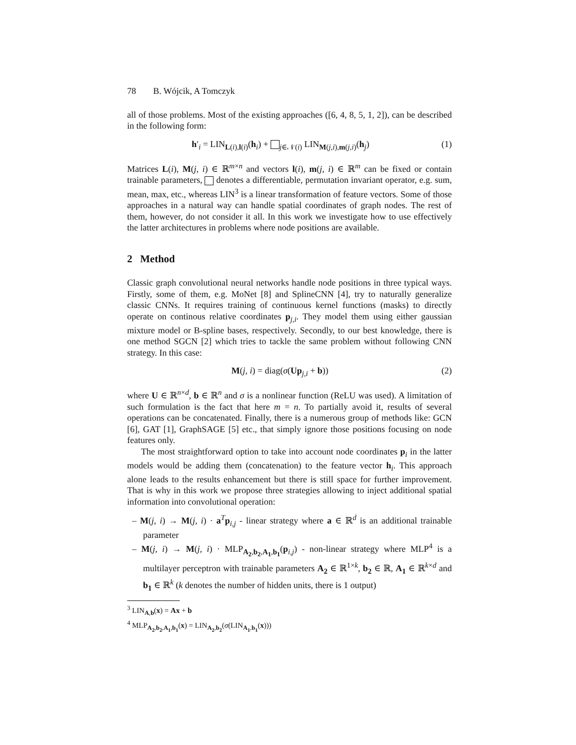78 B. Wójcik, A Tomczyk
all of those problems. Most of the existing approaches ([6, 4, 8, 5, 1, 2]), can be described in the following form:
h′<sub>i</sub> = LIN<sub>L(i),l(i)</sub>(h<sub>i</sub>) + <sub>j∈𝒩(i)</sub> LIN<sub>M(j,i),m(j,i)</sub>(h<sub>j</sub>) (1)
Matrices L(i), M(j, i) ∈ ℝ<sup>m×n</sup> and vectors l(i), m(j, i) ∈ ℝ<sup>m</sup> can be fixed or contain trainable parameters, denotes a differentiable, permutation invariant operator, e.g. sum, mean, max, etc., whereas LIN<sup>3</sup> is a linear transformation of feature vectors. Some of those approaches in a natural way can handle spatial coordinates of graph nodes. The rest of them, however, do not consider it all. In this work we investigate how to use effectively the latter architectures in problems where node positions are available.
2 Method
Classic graph convolutional neural networks handle node positions in three typical ways. Firstly, some of them, e.g. MoNet [8] and SplineCNN [4], try to naturally generalize classic CNNs. It requires training of continuous kernel functions (masks) to directly operate on continous relative coordinates p<sub>j,i</sub>. They model them using either gaussian mixture model or B-spline bases, respectively. Secondly, to our best knowledge, there is one method SGCN [2] which tries to tackle the same problem without following CNN strategy. In this case:
M(j, i) = diag(σ(Up<sub>j,i</sub> + b)) (2)
where U ∈ ℝ<sup>n×d</sup>, b ∈ ℝ<sup>n</sup> and σ is a nonlinear function (ReLU was used). A limitation of such formulation is the fact that here m = n. To partially avoid it, results of several operations can be concatenated. Finally, there is a numerous group of methods like: GCN [6], GAT [1], GraphSAGE [5] etc., that simply ignore those positions focusing on node features only.
The most straightforward option to take into account node coordinates p<sub>i</sub> in the latter models would be adding them (concatenation) to the feature vector h<sub>i</sub>. This approach alone leads to the results enhancement but there is still space for further improvement. That is why in this work we propose three strategies allowing to inject additional spatial information into convolutional operation:
– M(j, i) → M(j, i) · a<sup>T</sup>p<sub>i,j</sub> - linear strategy where a ∈ ℝ<sup>d</sup> is an additional trainable parameter
– M(j, i) → M(j, i) · MLP<sub>A<sub>2</sub>,b<sub>2</sub>,A<sub>1</sub>,b<sub>1</sub></sub>(p<sub>i,j</sub>) - non-linear strategy where MLP<sup>4</sup> is a multilayer perceptron with trainable parameters A<sub>2</sub> ∈ ℝ<sup>1×k</sup>, b<sub>2</sub> ∈ ℝ, A<sub>1</sub> ∈ ℝ<sup>k×d</sup> and b<sub>1</sub> ∈ ℝ<sup>k</sup> (k denotes the number of hidden units, there is 1 output)
<sup>3</sup> LIN<sub>A,b</sub>(x) = Ax + b
<sup>4</sup> MLP<sub>A<sub>2</sub>,b<sub>2</sub>,A<sub>1</sub>,b<sub>1</sub></sub>(x) = LIN<sub>A<sub>2</sub>,b<sub>2</sub></sub>(σ(LIN<sub>A<sub>1</sub>,b<sub>1</sub></sub>(x)))